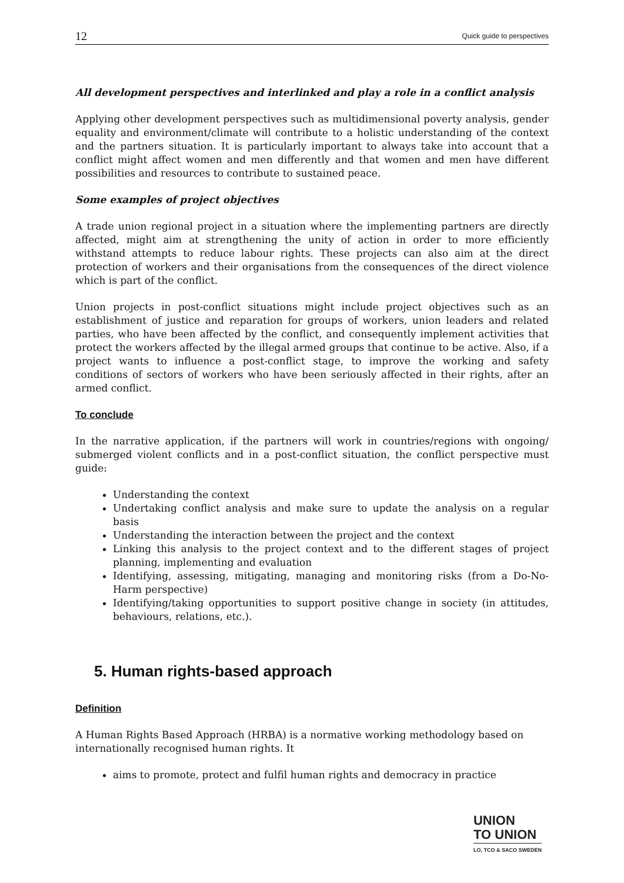12 Quick guide to perspectives
All development perspectives and interlinked and play a role in a conflict analysis
Applying other development perspectives such as multidimensional poverty analysis, gender equality and environment/climate will contribute to a holistic understanding of the context and the partners situation. It is particularly important to always take into account that a conflict might affect women and men differently and that women and men have different possibilities and resources to contribute to sustained peace.
Some examples of project objectives
A trade union regional project in a situation where the implementing partners are directly affected, might aim at strengthening the unity of action in order to more efficiently withstand attempts to reduce labour rights. These projects can also aim at the direct protection of workers and their organisations from the consequences of the direct violence which is part of the conflict.
Union projects in post-conflict situations might include project objectives such as an establishment of justice and reparation for groups of workers, union leaders and related parties, who have been affected by the conflict, and consequently implement activities that protect the workers affected by the illegal armed groups that continue to be active. Also, if a project wants to influence a post-conflict stage, to improve the working and safety conditions of sectors of workers who have been seriously affected in their rights, after an armed conflict.
To conclude
In the narrative application, if the partners will work in countries/regions with ongoing/ submerged violent conflicts and in a post-conflict situation, the conflict perspective must guide:
Understanding the context
Undertaking conflict analysis and make sure to update the analysis on a regular basis
Understanding the interaction between the project and the context
Linking this analysis to the project context and to the different stages of project planning, implementing and evaluation
Identifying, assessing, mitigating, managing and monitoring risks (from a Do-No-Harm perspective)
Identifying/taking opportunities to support positive change in society (in attitudes, behaviours, relations, etc.).
5. Human rights-based approach
Definition
A Human Rights Based Approach (HRBA) is a normative working methodology based on internationally recognised human rights. It
aims to promote, protect and fulfil human rights and democracy in practice
UNION
TO UNION
LO, TCO & SACO SWEDEN